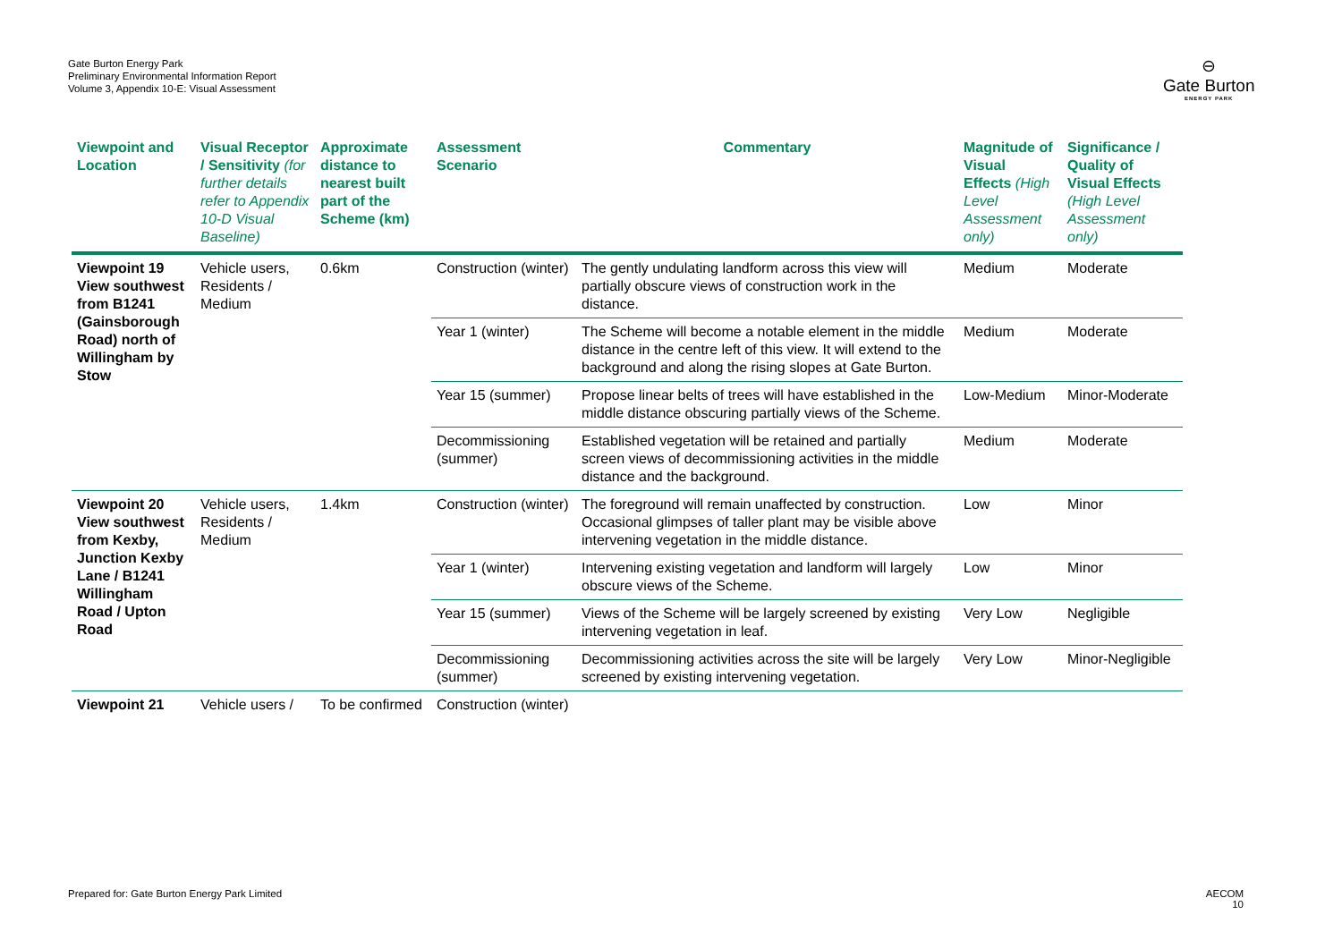Gate Burton Energy Park
Preliminary Environmental Information Report
Volume 3, Appendix 10-E: Visual Assessment
⊖
Gate Burton
ENERGY PARK
| Viewpoint and Location | Visual Receptor / Sensitivity (for further details refer to Appendix 10-D Visual Baseline) | Approximate distance to nearest built part of the Scheme (km) | Assessment Scenario | Commentary | Magnitude of Visual Effects (High Level Assessment only) | Significance / Quality of Visual Effects (High Level Assessment only) |
| --- | --- | --- | --- | --- | --- | --- |
| Viewpoint 19 View southwest from B1241 (Gainsborough Road) north of Willingham by Stow | Vehicle users, Residents / Medium | 0.6km | Construction (winter) | The gently undulating landform across this view will partially obscure views of construction work in the distance. | Medium | Moderate |
| | | | Year 1 (winter) | The Scheme will become a notable element in the middle distance in the centre left of this view. It will extend to the background and along the rising slopes at Gate Burton. | Medium | Moderate |
| | | | Year 15 (summer) | Propose linear belts of trees will have established in the middle distance obscuring partially views of the Scheme. | Low-Medium | Minor-Moderate |
| | | | Decommissioning (summer) | Established vegetation will be retained and partially screen views of decommissioning activities in the middle distance and the background. | Medium | Moderate |
| Viewpoint 20 View southwest from Kexby, Junction Kexby Lane / B1241 Willingham Road / Upton Road | Vehicle users, Residents / Medium | 1.4km | Construction (winter) | The foreground will remain unaffected by construction. Occasional glimpses of taller plant may be visible above intervening vegetation in the middle distance. | Low | Minor |
| | | | Year 1 (winter) | Intervening existing vegetation and landform will largely obscure views of the Scheme. | Low | Minor |
| | | | Year 15 (summer) | Views of the Scheme will be largely screened by existing intervening vegetation in leaf. | Very Low | Negligible |
| | | | Decommissioning (summer) | Decommissioning activities across the site will be largely screened by existing intervening vegetation. | Very Low | Minor-Negligible |
| Viewpoint 21 | Vehicle users / | To be confirmed | Construction (winter) | | | |
Prepared for: Gate Burton Energy Park Limited
AECOM
10